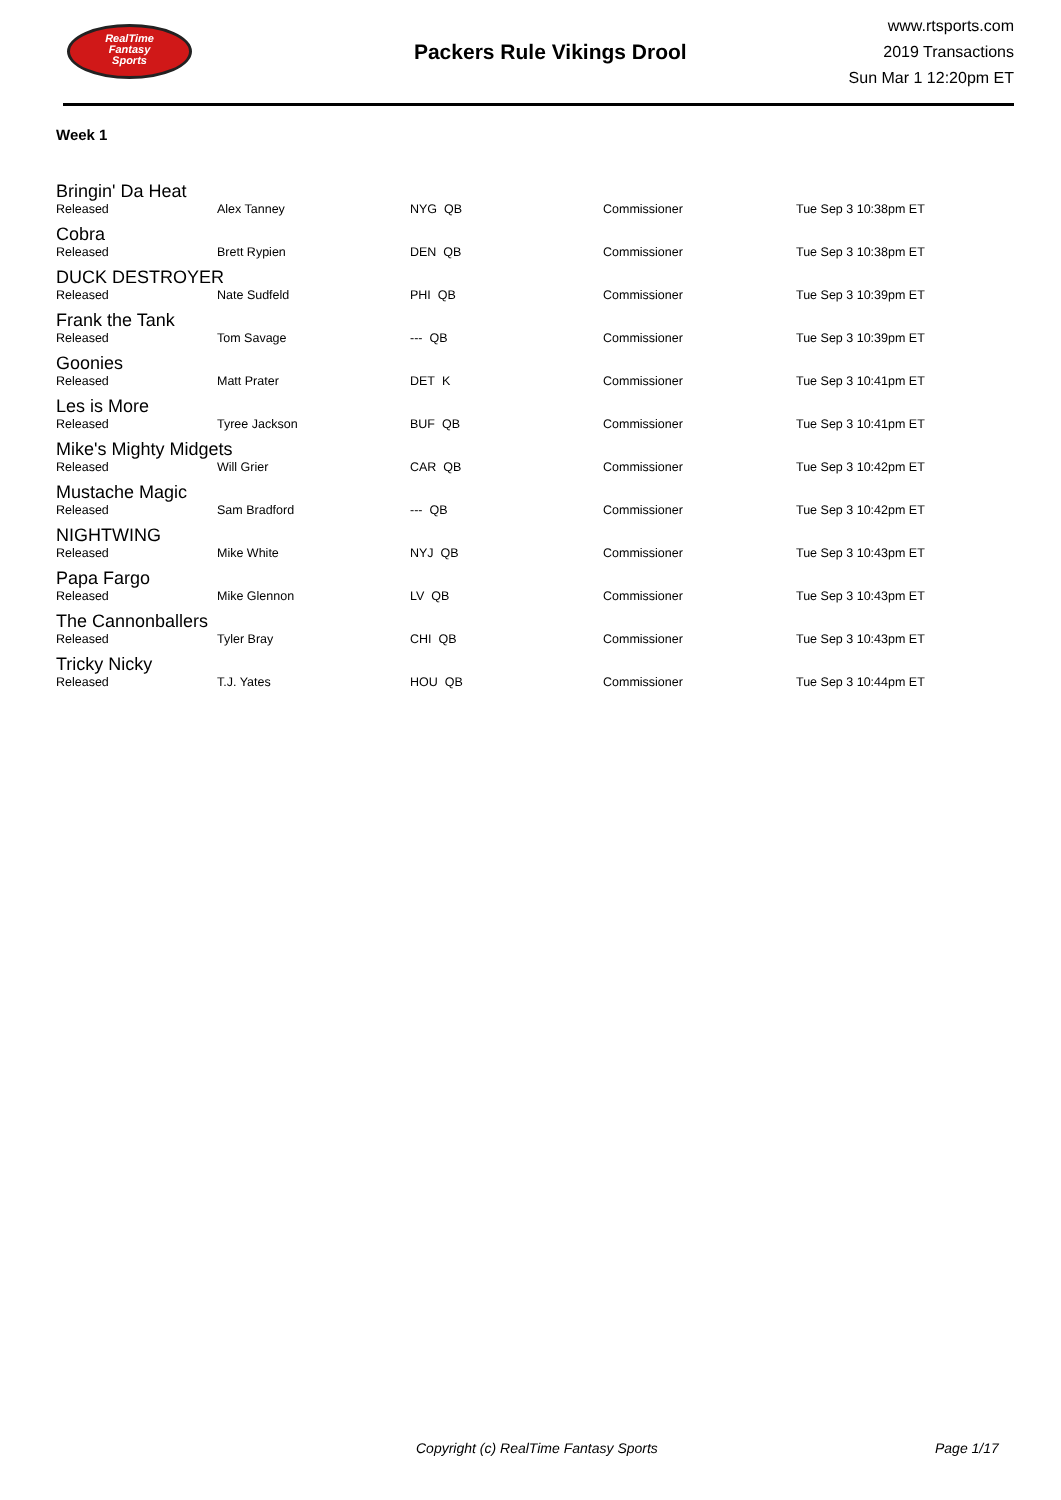RealTime
Fantasy
Sports
Packers Rule Vikings Drool
www.rtsports.com
2019 Transactions
Sun Mar 1 12:20pm ET
Week 1
| Bringin' Da Heat | | | | |
| Released | Alex Tanney | NYG QB | Commissioner | Tue Sep 3 10:38pm ET |
| Cobra | | | | |
| Released | Brett Rypien | DEN QB | Commissioner | Tue Sep 3 10:38pm ET |
| DUCK DESTROYER | | | | |
| Released | Nate Sudfeld | PHI QB | Commissioner | Tue Sep 3 10:39pm ET |
| Frank the Tank | | | | |
| Released | Tom Savage | --- QB | Commissioner | Tue Sep 3 10:39pm ET |
| Goonies | | | | |
| Released | Matt Prater | DET K | Commissioner | Tue Sep 3 10:41pm ET |
| Les is More | | | | |
| Released | Tyree Jackson | BUF QB | Commissioner | Tue Sep 3 10:41pm ET |
| Mike's Mighty Midgets | | | | |
| Released | Will Grier | CAR QB | Commissioner | Tue Sep 3 10:42pm ET |
| Mustache Magic | | | | |
| Released | Sam Bradford | --- QB | Commissioner | Tue Sep 3 10:42pm ET |
| NIGHTWING | | | | |
| Released | Mike White | NYJ QB | Commissioner | Tue Sep 3 10:43pm ET |
| Papa Fargo | | | | |
| Released | Mike Glennon | LV QB | Commissioner | Tue Sep 3 10:43pm ET |
| The Cannonballers | | | | |
| Released | Tyler Bray | CHI QB | Commissioner | Tue Sep 3 10:43pm ET |
| Tricky Nicky | | | | |
| Released | T.J. Yates | HOU QB | Commissioner | Tue Sep 3 10:44pm ET |
Copyright (c) RealTime Fantasy Sports Page 1/17